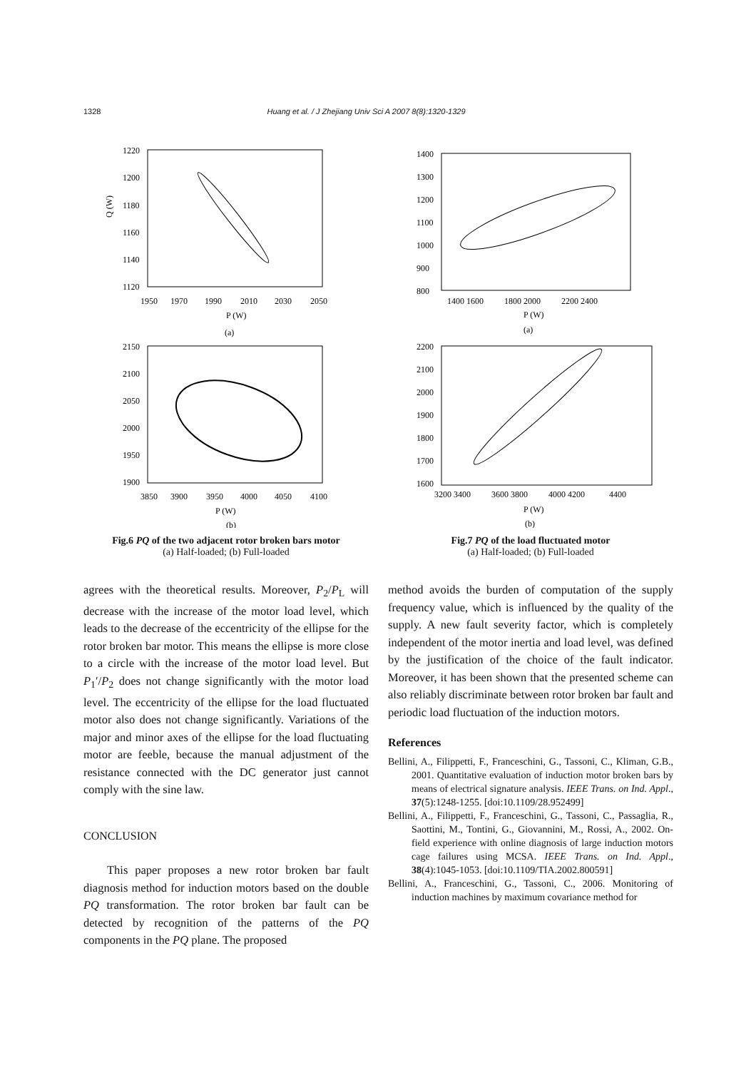1328 Huang et al. / J Zhejiang Univ Sci A 2007 8(8):1320-1329
1220
1200
1180
1160
1140
1120
1950
1970
1990
2010
2030
2050
P (W)
(a)
Q (W)
2150
2100
2050
2000
1950
1900
3850
3900
3950
4000
4050
4100
P (W)
(b)
Fig.6 PQ of the two adjacent rotor broken bars motor
(a) Half-loaded; (b) Full-loaded
1400
1300
1200
1100
1000
900
800
1400 1600
1800 2000
2200 2400
P (W)
(a)
2200
2100
2000
1900
1800
1700
1600
3200 3400
3600 3800
4000 4200
4400
P (W)
(b)
Fig.7 PQ of the load fluctuated motor
(a) Half-loaded; (b) Full-loaded
agrees with the theoretical results. Moreover, P<sub>2</sub>/P<sub>L</sub> will decrease with the increase of the motor load level, which leads to the decrease of the eccentricity of the ellipse for the rotor broken bar motor. This means the ellipse is more close to a circle with the increase of the motor load level. But P<sub>1</sub>′/P<sub>2</sub> does not change significantly with the motor load level. The eccentricity of the ellipse for the load fluctuated motor also does not change significantly. Variations of the major and minor axes of the ellipse for the load fluctuating motor are feeble, because the manual adjustment of the resistance connected with the DC generator just cannot comply with the sine law.
CONCLUSION
This paper proposes a new rotor broken bar fault diagnosis method for induction motors based on the double PQ transformation. The rotor broken bar fault can be detected by recognition of the patterns of the PQ components in the PQ plane. The proposed
method avoids the burden of computation of the supply frequency value, which is influenced by the quality of the supply. A new fault severity factor, which is completely independent of the motor inertia and load level, was defined by the justification of the choice of the fault indicator. Moreover, it has been shown that the presented scheme can also reliably discriminate between rotor broken bar fault and periodic load fluctuation of the induction motors.
References
Bellini, A., Filippetti, F., Franceschini, G., Tassoni, C., Kliman, G.B., 2001. Quantitative evaluation of induction motor broken bars by means of electrical signature analysis. IEEE Trans. on Ind. Appl., 37(5):1248-1255. [doi:10.1109/28.952499]
Bellini, A., Filippetti, F., Franceschini, G., Tassoni, C., Passaglia, R., Saottini, M., Tontini, G., Giovannini, M., Rossi, A., 2002. On-field experience with online diagnosis of large induction motors cage failures using MCSA. IEEE Trans. on Ind. Appl., 38(4):1045-1053. [doi:10.1109/TIA.2002.800591]
Bellini, A., Franceschini, G., Tassoni, C., 2006. Monitoring of induction machines by maximum covariance method for